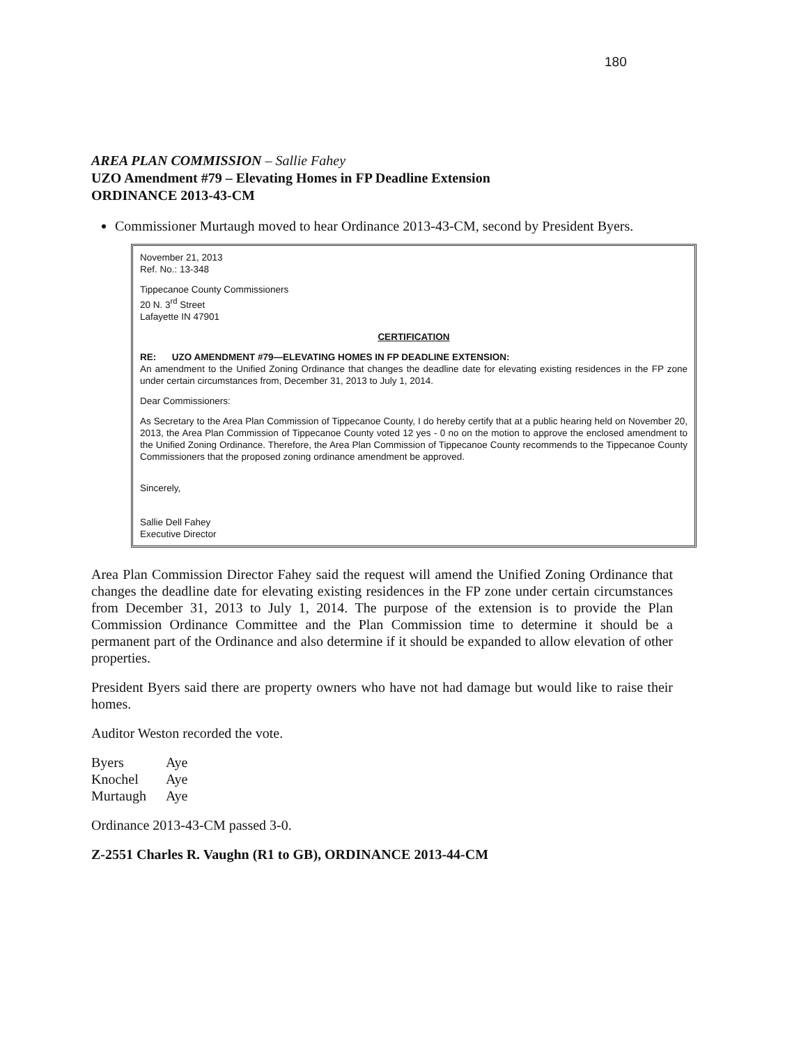180
AREA PLAN COMMISSION – Sallie Fahey
UZO Amendment #79 – Elevating Homes in FP Deadline Extension
ORDINANCE 2013-43-CM
Commissioner Murtaugh moved to hear Ordinance 2013-43-CM, second by President Byers.
November 21, 2013
Ref. No.: 13-348
Tippecanoe County Commissioners
20 N. 3<sup>rd</sup> Street
Lafayette IN 47901
CERTIFICATION
RE: UZO AMENDMENT #79—ELEVATING HOMES IN FP DEADLINE EXTENSION:
An amendment to the Unified Zoning Ordinance that changes the deadline date for elevating existing residences in the FP zone under certain circumstances from, December 31, 2013 to July 1, 2014.
Dear Commissioners:
As Secretary to the Area Plan Commission of Tippecanoe County, I do hereby certify that at a public hearing held on November 20, 2013, the Area Plan Commission of Tippecanoe County voted 12 yes - 0 no on the motion to approve the enclosed amendment to the Unified Zoning Ordinance. Therefore, the Area Plan Commission of Tippecanoe County recommends to the Tippecanoe County Commissioners that the proposed zoning ordinance amendment be approved.
Sincerely,
Sallie Dell Fahey
Executive Director
Area Plan Commission Director Fahey said the request will amend the Unified Zoning Ordinance that changes the deadline date for elevating existing residences in the FP zone under certain circumstances from December 31, 2013 to July 1, 2014. The purpose of the extension is to provide the Plan Commission Ordinance Committee and the Plan Commission time to determine it should be a permanent part of the Ordinance and also determine if it should be expanded to allow elevation of other properties.
President Byers said there are property owners who have not had damage but would like to raise their homes.
Auditor Weston recorded the vote.
| Byers | Aye |
| Knochel | Aye |
| Murtaugh | Aye |
Ordinance 2013-43-CM passed 3-0.
Z-2551 Charles R. Vaughn (R1 to GB), ORDINANCE 2013-44-CM